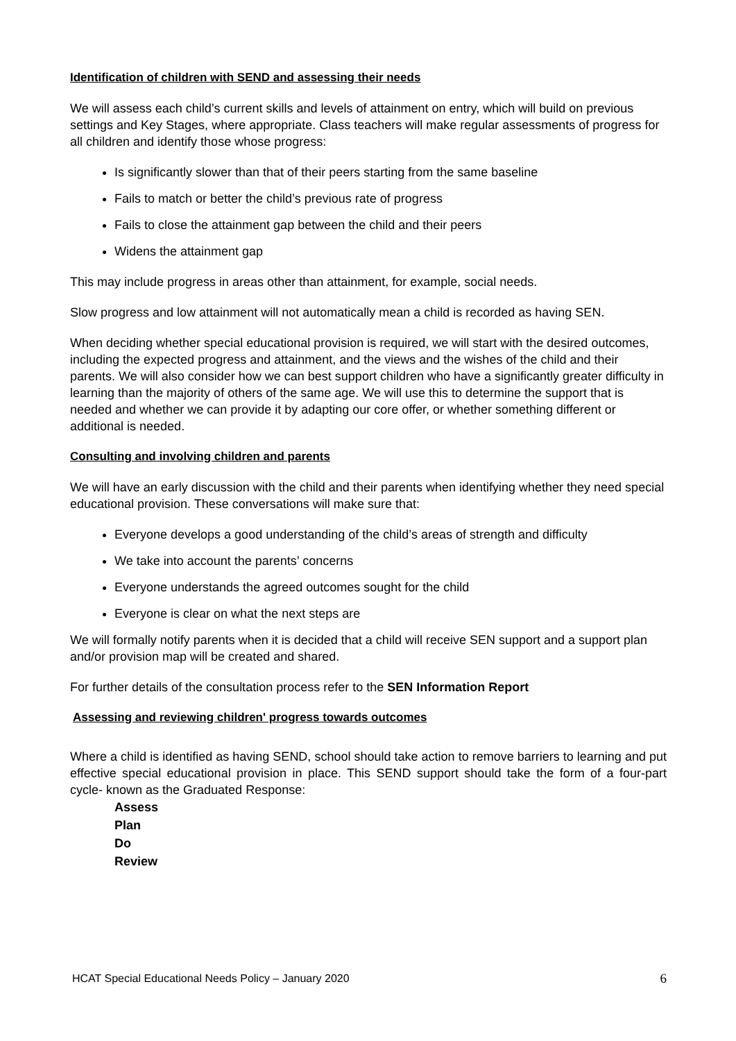Identification of children with SEND and assessing their needs
We will assess each child’s current skills and levels of attainment on entry, which will build on previous settings and Key Stages, where appropriate. Class teachers will make regular assessments of progress for all children and identify those whose progress:
Is significantly slower than that of their peers starting from the same baseline
Fails to match or better the child’s previous rate of progress
Fails to close the attainment gap between the child and their peers
Widens the attainment gap
This may include progress in areas other than attainment, for example, social needs.
Slow progress and low attainment will not automatically mean a child is recorded as having SEN.
When deciding whether special educational provision is required, we will start with the desired outcomes, including the expected progress and attainment, and the views and the wishes of the child and their parents. We will also consider how we can best support children who have a significantly greater difficulty in learning than the majority of others of the same age. We will use this to determine the support that is needed and whether we can provide it by adapting our core offer, or whether something different or additional is needed.
Consulting and involving children and parents
We will have an early discussion with the child and their parents when identifying whether they need special educational provision. These conversations will make sure that:
Everyone develops a good understanding of the child’s areas of strength and difficulty
We take into account the parents’ concerns
Everyone understands the agreed outcomes sought for the child
Everyone is clear on what the next steps are
We will formally notify parents when it is decided that a child will receive SEN support and a support plan and/or provision map will be created and shared.
For further details of the consultation process refer to the SEN Information Report
Assessing and reviewing children' progress towards outcomes
Where a child is identified as having SEND, school should take action to remove barriers to learning and put effective special educational provision in place. This SEND support should take the form of a four-part cycle- known as the Graduated Response:
Assess
Plan
Do
Review
HCAT Special Educational Needs Policy – January 2020 6